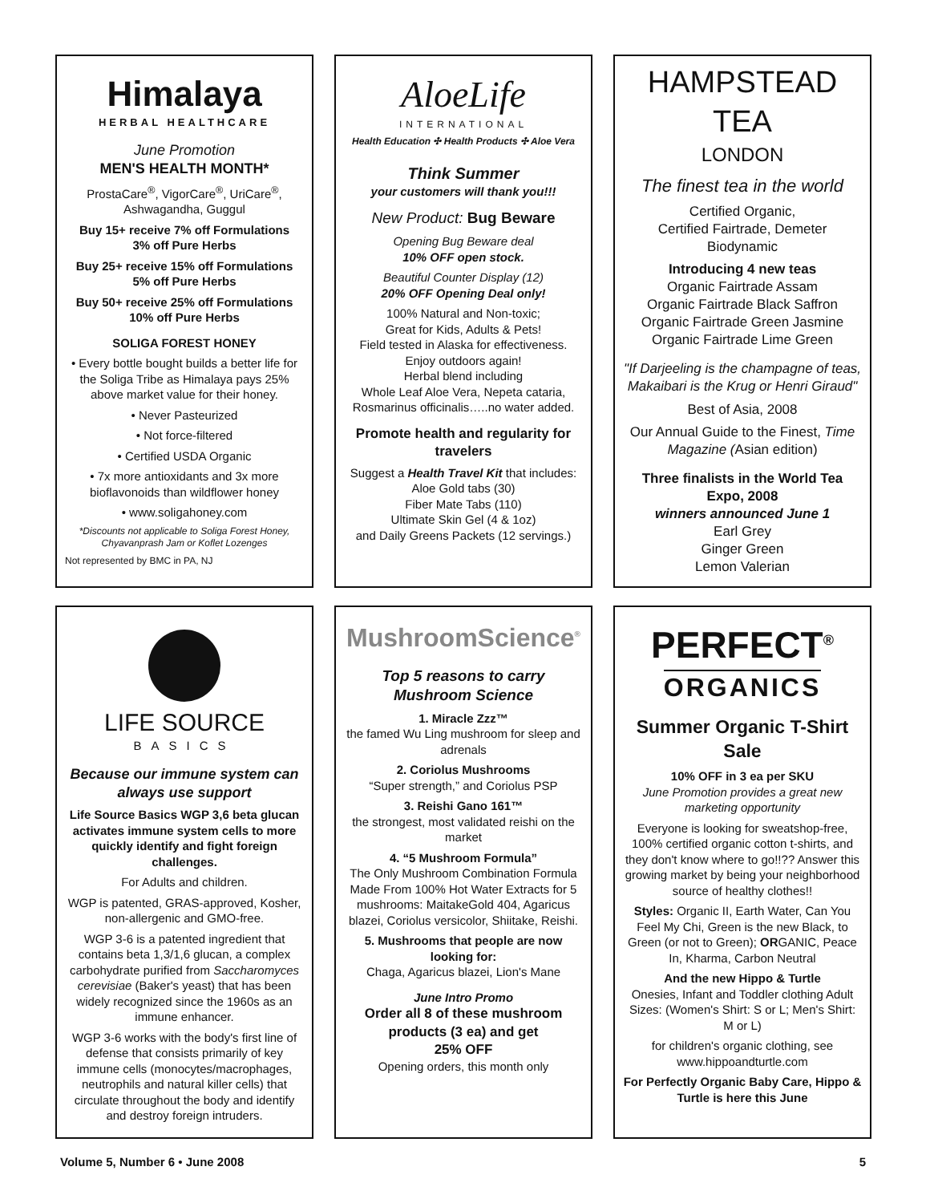Himalaya
HERBAL HEALTHCARE
June Promotion
MEN'S HEALTH MONTH*
ProstaCare<sup>®</sup>, VigorCare<sup>®</sup>, UriCare<sup>®</sup>, Ashwagandha, Guggul
Buy 15+ receive 7% off Formulations
3% off Pure Herbs
Buy 25+ receive 15% off Formulations
5% off Pure Herbs
Buy 50+ receive 25% off Formulations
10% off Pure Herbs
SOLIGA FOREST HONEY
• Every bottle bought builds a better life for the Soliga Tribe as Himalaya pays 25% above market value for their honey.
• Never Pasteurized
• Not force-filtered
• Certified USDA Organic
• 7x more antioxidants and 3x more bioflavonoids than wildflower honey
• www.soligahoney.com
*Discounts not applicable to Soliga Forest Honey, Chyavanprash Jam or Koflet Lozenges
Not represented by BMC in PA, NJ
AloeLife
INTERNATIONAL
Health Education ✣ Health Products ✣ Aloe Vera
Think Summer
your customers will thank you!!!
New Product: Bug Beware
Opening Bug Beware deal
10% OFF open stock.
Beautiful Counter Display (12)
20% OFF Opening Deal only!
100% Natural and Non-toxic;
Great for Kids, Adults & Pets!
Field tested in Alaska for effectiveness.
Enjoy outdoors again!
Herbal blend including
Whole Leaf Aloe Vera, Nepeta cataria, Rosmarinus officinalis…..no water added.
Promote health and regularity for travelers
Suggest a Health Travel Kit that includes:
Aloe Gold tabs (30)
Fiber Mate Tabs (110)
Ultimate Skin Gel (4 & 1oz)
and Daily Greens Packets (12 servings.)
HAMPSTEAD TEA
LONDON
The finest tea in the world
Certified Organic,
Certified Fairtrade, Demeter Biodynamic
Introducing 4 new teas
Organic Fairtrade Assam
Organic Fairtrade Black Saffron
Organic Fairtrade Green Jasmine
Organic Fairtrade Lime Green
"If Darjeeling is the champagne of teas, Makaibari is the Krug or Henri Giraud"
Best of Asia, 2008
Our Annual Guide to the Finest, Time Magazine (Asian edition)
Three finalists in the World Tea Expo, 2008
winners announced June 1
Earl Grey
Ginger Green
Lemon Valerian
LIFE SOURCE
BASICS
Because our immune system can always use support
Life Source Basics WGP 3,6 beta glucan activates immune system cells to more quickly identify and fight foreign challenges.
For Adults and children.
WGP is patented, GRAS-approved, Kosher, non-allergenic and GMO-free.
WGP 3-6 is a patented ingredient that contains beta 1,3/1,6 glucan, a complex carbohydrate purified from Saccharomyces cerevisiae (Baker's yeast) that has been widely recognized since the 1960s as an immune enhancer.
WGP 3-6 works with the body's first line of defense that consists primarily of key immune cells (monocytes/macrophages, neutrophils and natural killer cells) that circulate throughout the body and identify and destroy foreign intruders.
MushroomScience<sup>®</sup>
Top 5 reasons to carry Mushroom Science
1. Miracle Zzz™
the famed Wu Ling mushroom for sleep and adrenals
2. Coriolus Mushrooms
“Super strength,” and Coriolus PSP
3. Reishi Gano 161™
the strongest, most validated reishi on the market
4. “5 Mushroom Formula”
The Only Mushroom Combination Formula Made From 100% Hot Water Extracts for 5 mushrooms: MaitakeGold 404, Agaricus blazei, Coriolus versicolor, Shiitake, Reishi.
5. Mushrooms that people are now looking for:
Chaga, Agaricus blazei, Lion's Mane
June Intro Promo
Order all 8 of these mushroom products (3 ea) and get
25% OFF
Opening orders, this month only
PERFECT<sup>®</sup>
ORGANICS
Summer Organic T-Shirt Sale
10% OFF in 3 ea per SKU
June Promotion provides a great new marketing opportunity
Everyone is looking for sweatshop-free, 100% certified organic cotton t-shirts, and they don't know where to go!!?? Answer this growing market by being your neighborhood source of healthy clothes!!
Styles: Organic II, Earth Water, Can You Feel My Chi, Green is the new Black, to Green (or not to Green); ORGANIC, Peace In, Kharma, Carbon Neutral
And the new Hippo & Turtle
Onesies, Infant and Toddler clothing Adult Sizes: (Women's Shirt: S or L; Men's Shirt: M or L)
for children's organic clothing, see www.hippoandturtle.com
For Perfectly Organic Baby Care, Hippo & Turtle is here this June
Volume 5, Number 6 • June 2008 5